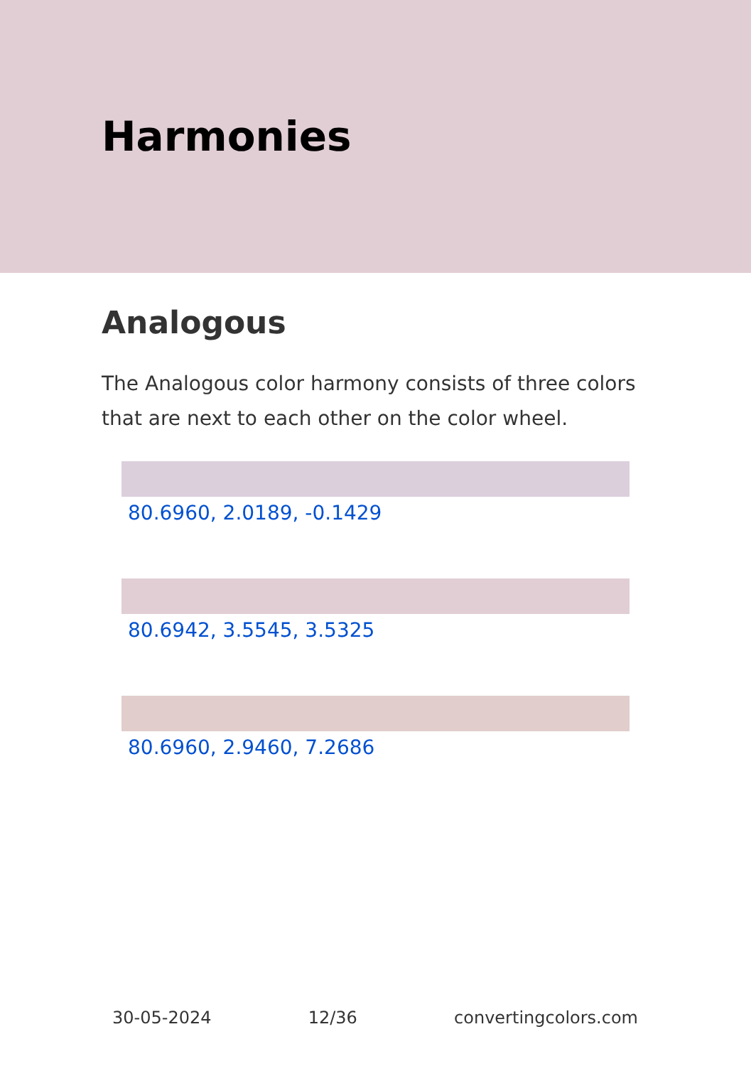Harmonies
Analogous
The Analogous color harmony consists of three colors that are next to each other on the color wheel.
80.6960, 2.0189, -0.1429
80.6942, 3.5545, 3.5325
80.6960, 2.9460, 7.2686
30-05-2024 12/36 convertingcolors.com